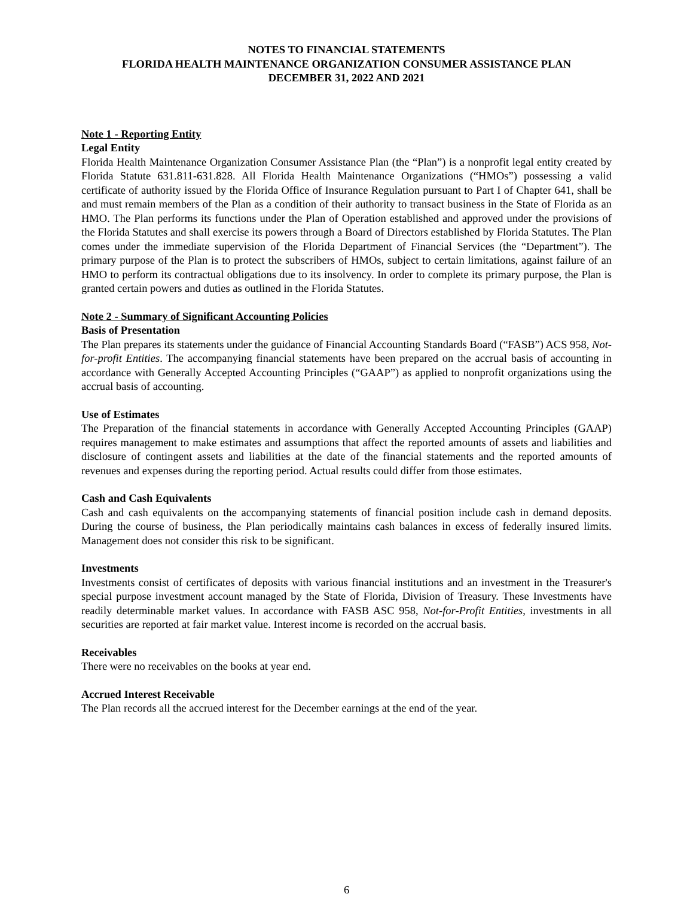NOTES TO FINANCIAL STATEMENTS
FLORIDA HEALTH MAINTENANCE ORGANIZATION CONSUMER ASSISTANCE PLAN
DECEMBER 31, 2022 AND 2021
Note 1 - Reporting Entity
Legal Entity
Florida Health Maintenance Organization Consumer Assistance Plan (the “Plan”) is a nonprofit legal entity created by Florida Statute 631.811-631.828. All Florida Health Maintenance Organizations (“HMOs”) possessing a valid certificate of authority issued by the Florida Office of Insurance Regulation pursuant to Part I of Chapter 641, shall be and must remain members of the Plan as a condition of their authority to transact business in the State of Florida as an HMO. The Plan performs its functions under the Plan of Operation established and approved under the provisions of the Florida Statutes and shall exercise its powers through a Board of Directors established by Florida Statutes. The Plan comes under the immediate supervision of the Florida Department of Financial Services (the “Department”). The primary purpose of the Plan is to protect the subscribers of HMOs, subject to certain limitations, against failure of an HMO to perform its contractual obligations due to its insolvency. In order to complete its primary purpose, the Plan is granted certain powers and duties as outlined in the Florida Statutes.
Note 2 - Summary of Significant Accounting Policies
Basis of Presentation
The Plan prepares its statements under the guidance of Financial Accounting Standards Board (“FASB”) ACS 958, Not-for-profit Entities. The accompanying financial statements have been prepared on the accrual basis of accounting in accordance with Generally Accepted Accounting Principles (“GAAP”) as applied to nonprofit organizations using the accrual basis of accounting.
Use of Estimates
The Preparation of the financial statements in accordance with Generally Accepted Accounting Principles (GAAP) requires management to make estimates and assumptions that affect the reported amounts of assets and liabilities and disclosure of contingent assets and liabilities at the date of the financial statements and the reported amounts of revenues and expenses during the reporting period. Actual results could differ from those estimates.
Cash and Cash Equivalents
Cash and cash equivalents on the accompanying statements of financial position include cash in demand deposits. During the course of business, the Plan periodically maintains cash balances in excess of federally insured limits. Management does not consider this risk to be significant.
Investments
Investments consist of certificates of deposits with various financial institutions and an investment in the Treasurer's special purpose investment account managed by the State of Florida, Division of Treasury. These Investments have readily determinable market values. In accordance with FASB ASC 958, Not-for-Profit Entities, investments in all securities are reported at fair market value. Interest income is recorded on the accrual basis.
Receivables
There were no receivables on the books at year end.
Accrued Interest Receivable
The Plan records all the accrued interest for the December earnings at the end of the year.
6